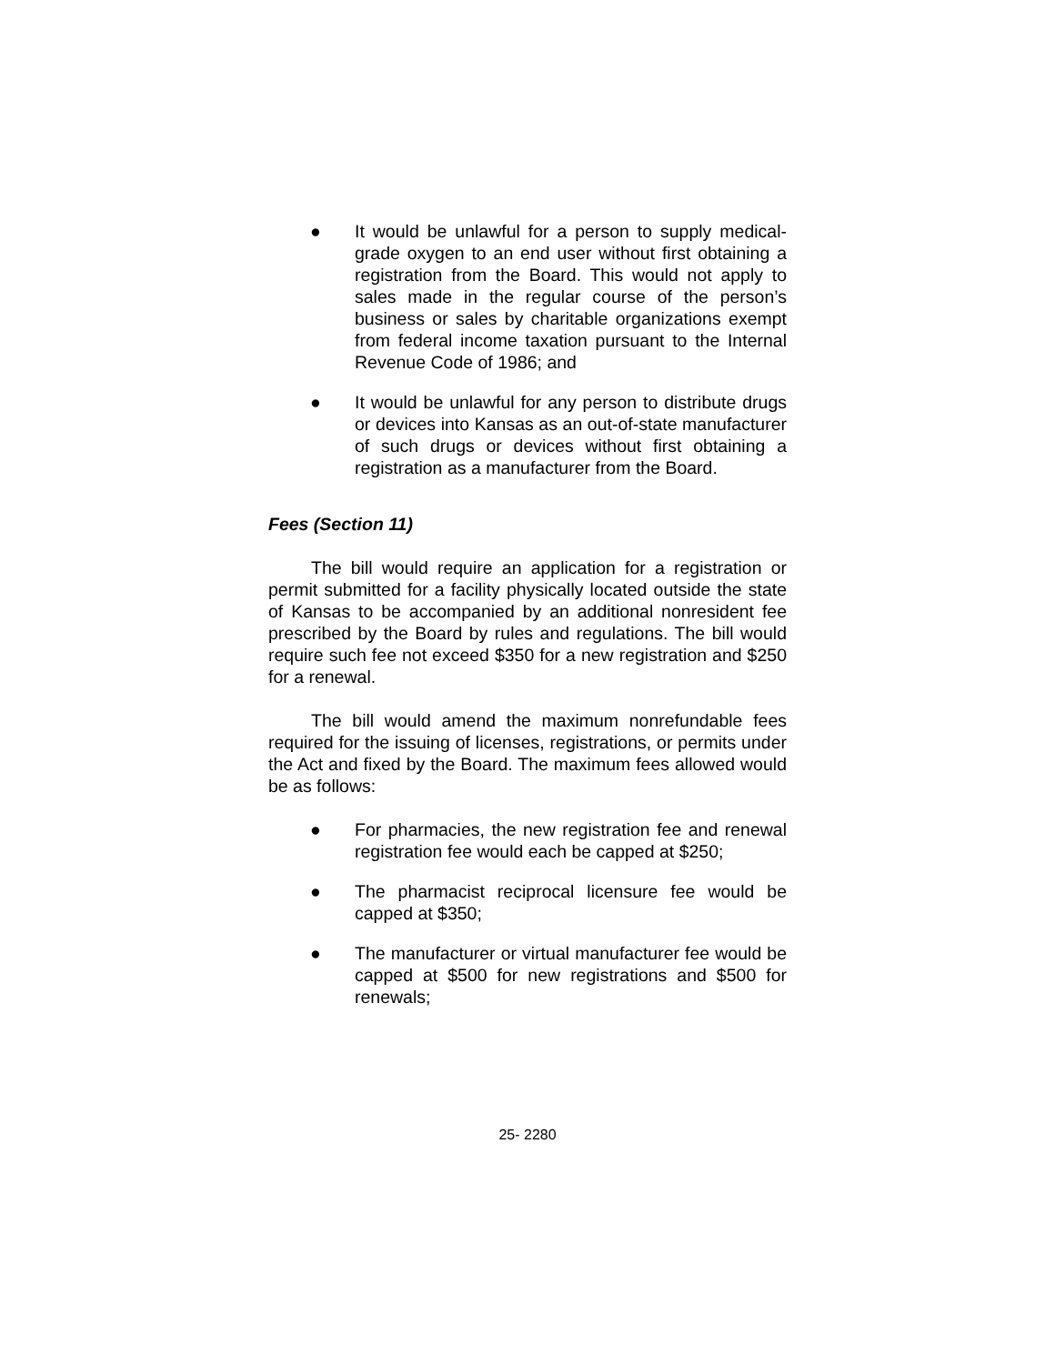● It would be unlawful for a person to supply medical-grade oxygen to an end user without first obtaining a registration from the Board. This would not apply to sales made in the regular course of the person’s business or sales by charitable organizations exempt from federal income taxation pursuant to the Internal Revenue Code of 1986; and
● It would be unlawful for any person to distribute drugs or devices into Kansas as an out-of-state manufacturer of such drugs or devices without first obtaining a registration as a manufacturer from the Board.
Fees (Section 11)
The bill would require an application for a registration or permit submitted for a facility physically located outside the state of Kansas to be accompanied by an additional nonresident fee prescribed by the Board by rules and regulations. The bill would require such fee not exceed $350 for a new registration and $250 for a renewal.
The bill would amend the maximum nonrefundable fees required for the issuing of licenses, registrations, or permits under the Act and fixed by the Board. The maximum fees allowed would be as follows:
● For pharmacies, the new registration fee and renewal registration fee would each be capped at $250;
● The pharmacist reciprocal licensure fee would be capped at $350;
● The manufacturer or virtual manufacturer fee would be capped at $500 for new registrations and $500 for renewals;
25- 2280